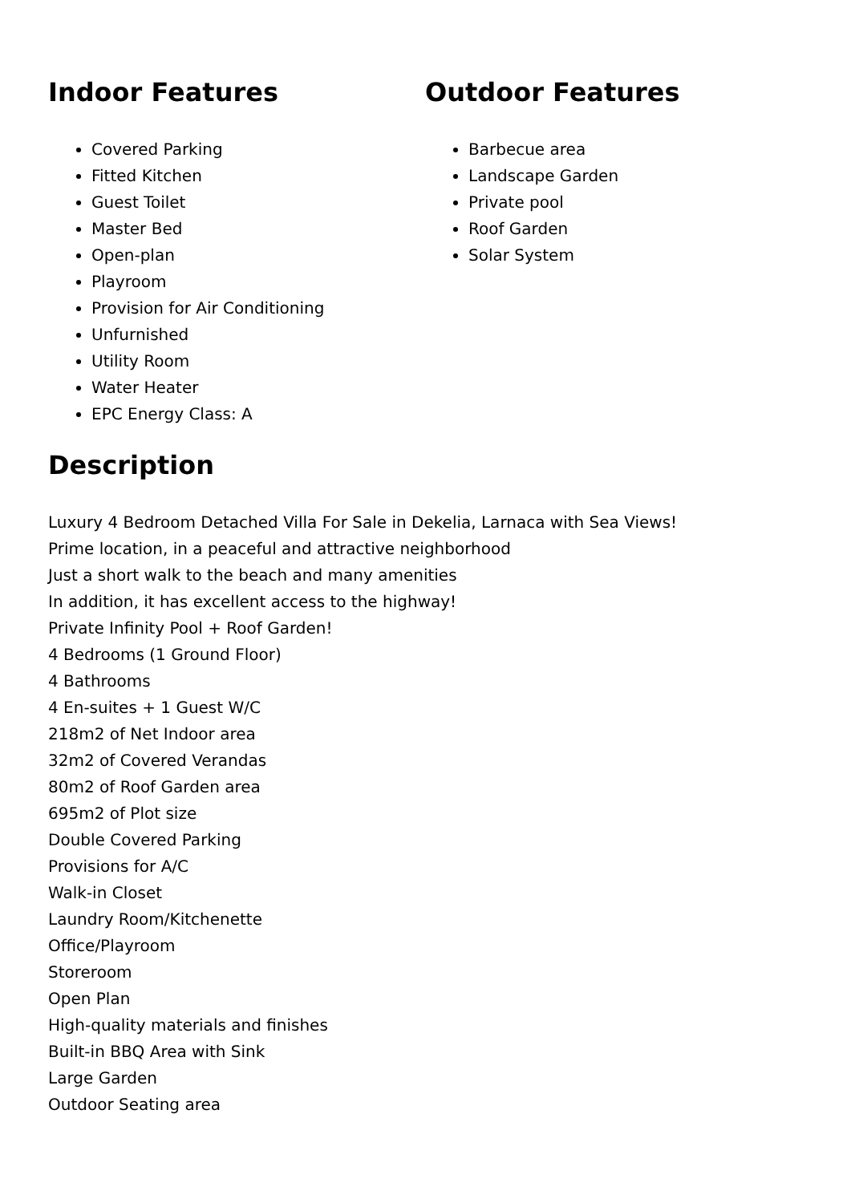Indoor Features
Covered Parking
Fitted Kitchen
Guest Toilet
Master Bed
Open-plan
Playroom
Provision for Air Conditioning
Unfurnished
Utility Room
Water Heater
EPC Energy Class: A
Outdoor Features
Barbecue area
Landscape Garden
Private pool
Roof Garden
Solar System
Description
Luxury 4 Bedroom Detached Villa For Sale in Dekelia, Larnaca with Sea Views!
Prime location, in a peaceful and attractive neighborhood
Just a short walk to the beach and many amenities
In addition, it has excellent access to the highway!
Private Infinity Pool + Roof Garden!
4 Bedrooms (1 Ground Floor)
4 Bathrooms
4 En-suites + 1 Guest W/C
218m2 of Net Indoor area
32m2 of Covered Verandas
80m2 of Roof Garden area
695m2 of Plot size
Double Covered Parking
Provisions for A/C
Walk-in Closet
Laundry Room/Kitchenette
Office/Playroom
Storeroom
Open Plan
High-quality materials and finishes
Built-in BBQ Area with Sink
Large Garden
Outdoor Seating area